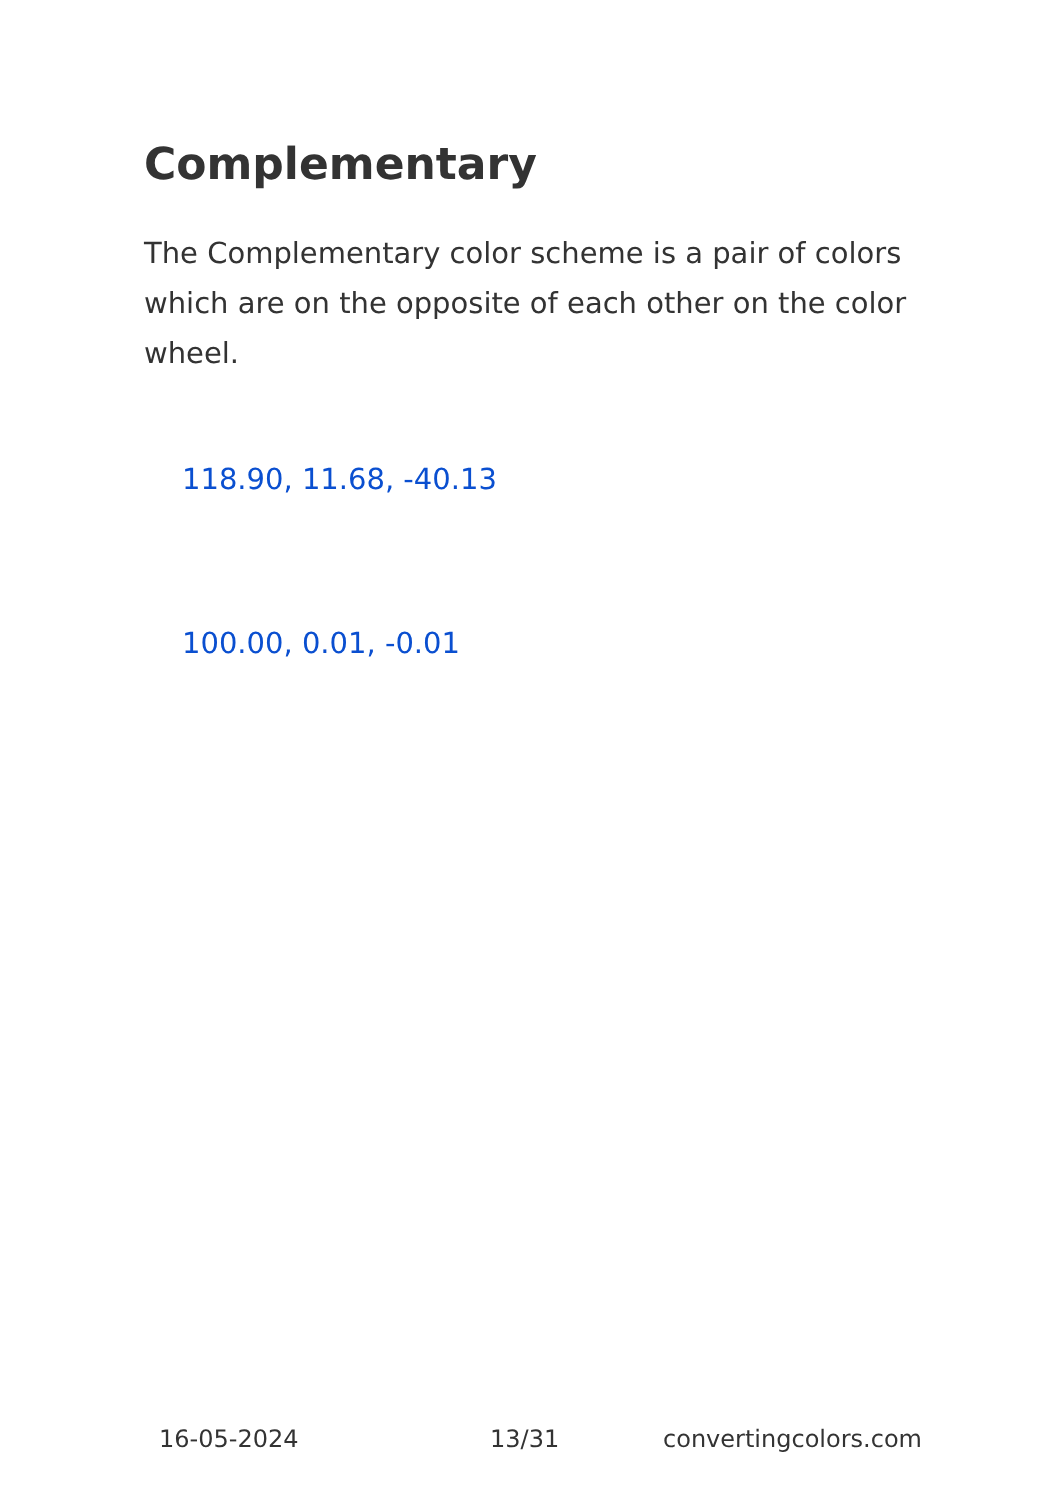Complementary
The Complementary color scheme is a pair of colors which are on the opposite of each other on the color wheel.
118.90, 11.68, -40.13
100.00, 0.01, -0.01
16-05-2024 13/31 convertingcolors.com